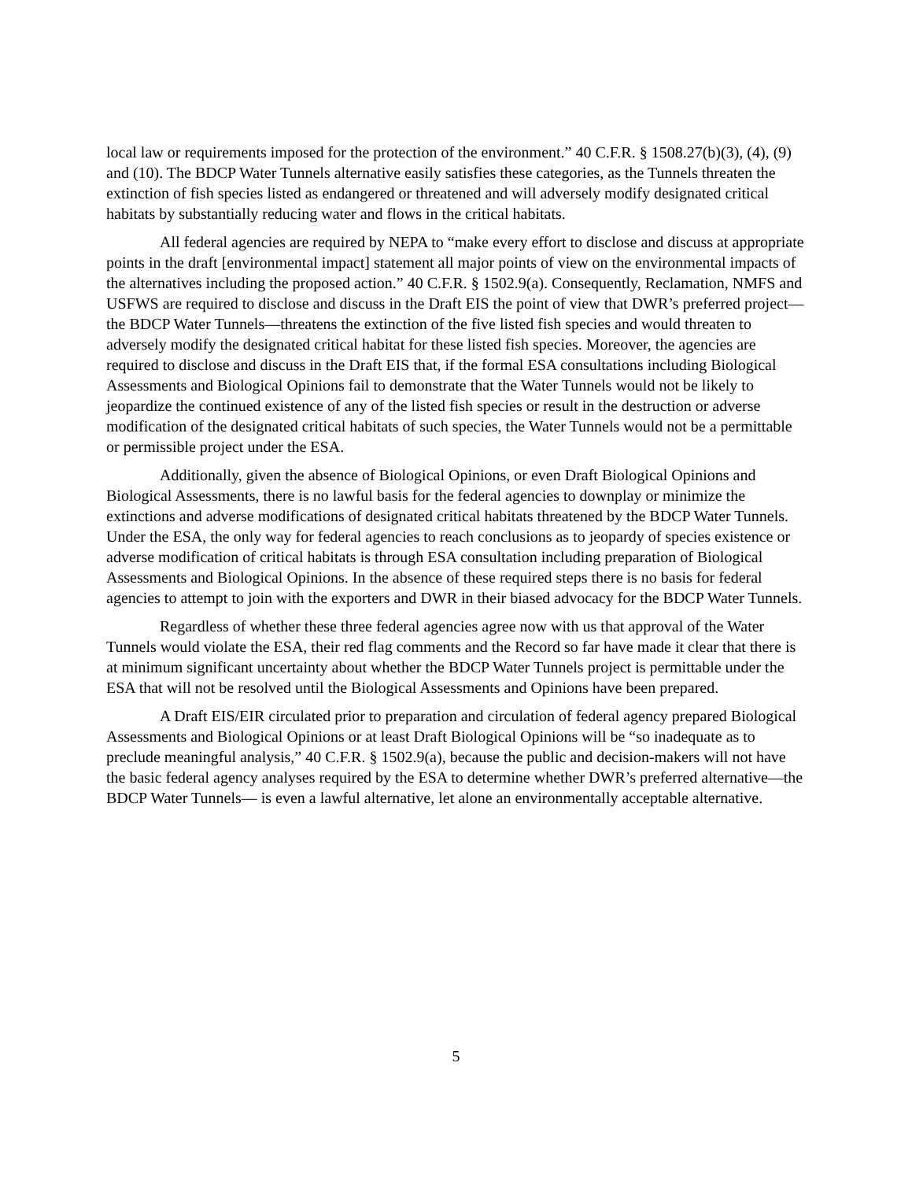local law or requirements imposed for the protection of the environment.” 40 C.F.R. § 1508.27(b)(3), (4), (9) and (10). The BDCP Water Tunnels alternative easily satisfies these categories, as the Tunnels threaten the extinction of fish species listed as endangered or threatened and will adversely modify designated critical habitats by substantially reducing water and flows in the critical habitats.
All federal agencies are required by NEPA to “make every effort to disclose and discuss at appropriate points in the draft [environmental impact] statement all major points of view on the environmental impacts of the alternatives including the proposed action.” 40 C.F.R. § 1502.9(a). Consequently, Reclamation, NMFS and USFWS are required to disclose and discuss in the Draft EIS the point of view that DWR’s preferred project—the BDCP Water Tunnels—threatens the extinction of the five listed fish species and would threaten to adversely modify the designated critical habitat for these listed fish species. Moreover, the agencies are required to disclose and discuss in the Draft EIS that, if the formal ESA consultations including Biological Assessments and Biological Opinions fail to demonstrate that the Water Tunnels would not be likely to jeopardize the continued existence of any of the listed fish species or result in the destruction or adverse modification of the designated critical habitats of such species, the Water Tunnels would not be a permittable or permissible project under the ESA.
Additionally, given the absence of Biological Opinions, or even Draft Biological Opinions and Biological Assessments, there is no lawful basis for the federal agencies to downplay or minimize the extinctions and adverse modifications of designated critical habitats threatened by the BDCP Water Tunnels. Under the ESA, the only way for federal agencies to reach conclusions as to jeopardy of species existence or adverse modification of critical habitats is through ESA consultation including preparation of Biological Assessments and Biological Opinions. In the absence of these required steps there is no basis for federal agencies to attempt to join with the exporters and DWR in their biased advocacy for the BDCP Water Tunnels.
Regardless of whether these three federal agencies agree now with us that approval of the Water Tunnels would violate the ESA, their red flag comments and the Record so far have made it clear that there is at minimum significant uncertainty about whether the BDCP Water Tunnels project is permittable under the ESA that will not be resolved until the Biological Assessments and Opinions have been prepared.
A Draft EIS/EIR circulated prior to preparation and circulation of federal agency prepared Biological Assessments and Biological Opinions or at least Draft Biological Opinions will be “so inadequate as to preclude meaningful analysis,” 40 C.F.R. § 1502.9(a), because the public and decision-makers will not have the basic federal agency analyses required by the ESA to determine whether DWR’s preferred alternative—the BDCP Water Tunnels— is even a lawful alternative, let alone an environmentally acceptable alternative.
5